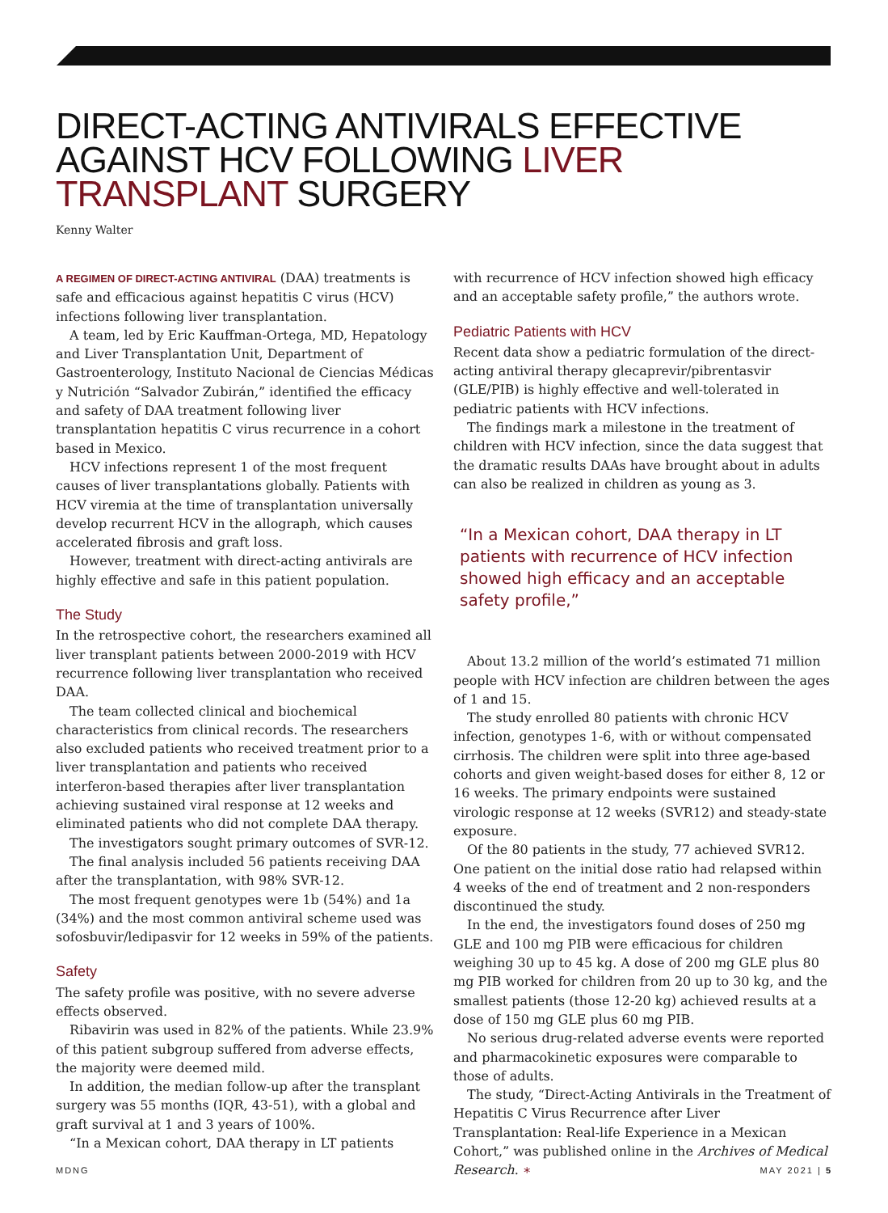DIRECT-ACTING ANTIVIRALS EFFECTIVE AGAINST HCV FOLLOWING LIVER TRANSPLANT SURGERY
Kenny Walter
A REGIMEN OF DIRECT-ACTING ANTIVIRAL (DAA) treatments is safe and efficacious against hepatitis C virus (HCV) infections following liver transplantation.
A team, led by Eric Kauffman-Ortega, MD, Hepatology and Liver Transplantation Unit, Department of Gastroenterology, Instituto Nacional de Ciencias Médicas y Nutrición “Salvador Zubirán,” identified the efficacy and safety of DAA treatment following liver transplantation hepatitis C virus recurrence in a cohort based in Mexico.
HCV infections represent 1 of the most frequent causes of liver transplantations globally. Patients with HCV viremia at the time of transplantation universally develop recurrent HCV in the allograph, which causes accelerated fibrosis and graft loss.
However, treatment with direct-acting antivirals are highly effective and safe in this patient population.
The Study
In the retrospective cohort, the researchers examined all liver transplant patients between 2000-2019 with HCV recurrence following liver transplantation who received DAA.
The team collected clinical and biochemical characteristics from clinical records. The researchers also excluded patients who received treatment prior to a liver transplantation and patients who received interferon-based therapies after liver transplantation achieving sustained viral response at 12 weeks and eliminated patients who did not complete DAA therapy.
The investigators sought primary outcomes of SVR-12.
The final analysis included 56 patients receiving DAA after the transplantation, with 98% SVR-12.
The most frequent genotypes were 1b (54%) and 1a (34%) and the most common antiviral scheme used was sofosbuvir/ledipasvir for 12 weeks in 59% of the patients.
Safety
The safety profile was positive, with no severe adverse effects observed.
Ribavirin was used in 82% of the patients. While 23.9% of this patient subgroup suffered from adverse effects, the majority were deemed mild.
In addition, the median follow-up after the transplant surgery was 55 months (IQR, 43-51), with a global and graft survival at 1 and 3 years of 100%.
“In a Mexican cohort, DAA therapy in LT patients
with recurrence of HCV infection showed high efficacy and an acceptable safety profile,” the authors wrote.
Pediatric Patients with HCV
Recent data show a pediatric formulation of the direct-acting antiviral therapy glecaprevir/pibrentasvir (GLE/PIB) is highly effective and well-tolerated in pediatric patients with HCV infections.
The findings mark a milestone in the treatment of children with HCV infection, since the data suggest that the dramatic results DAAs have brought about in adults can also be realized in children as young as 3.
“In a Mexican cohort, DAA therapy in LT patients with recurrence of HCV infection showed high efficacy and an acceptable safety profile,”
About 13.2 million of the world’s estimated 71 million people with HCV infection are children between the ages of 1 and 15.
The study enrolled 80 patients with chronic HCV infection, genotypes 1-6, with or without compensated cirrhosis. The children were split into three age-based cohorts and given weight-based doses for either 8, 12 or 16 weeks. The primary endpoints were sustained virologic response at 12 weeks (SVR12) and steady-state exposure.
Of the 80 patients in the study, 77 achieved SVR12. One patient on the initial dose ratio had relapsed within 4 weeks of the end of treatment and 2 non-responders discontinued the study.
In the end, the investigators found doses of 250 mg GLE and 100 mg PIB were efficacious for children weighing 30 up to 45 kg. A dose of 200 mg GLE plus 80 mg PIB worked for children from 20 up to 30 kg, and the smallest patients (those 12-20 kg) achieved results at a dose of 150 mg GLE plus 60 mg PIB.
No serious drug-related adverse events were reported and pharmacokinetic exposures were comparable to those of adults.
The study, “Direct-Acting Antivirals in the Treatment of Hepatitis C Virus Recurrence after Liver Transplantation: Real-life Experience in a Mexican Cohort,” was published online in the Archives of Medical Research. ∗
MDNG MAY 2021 | 5